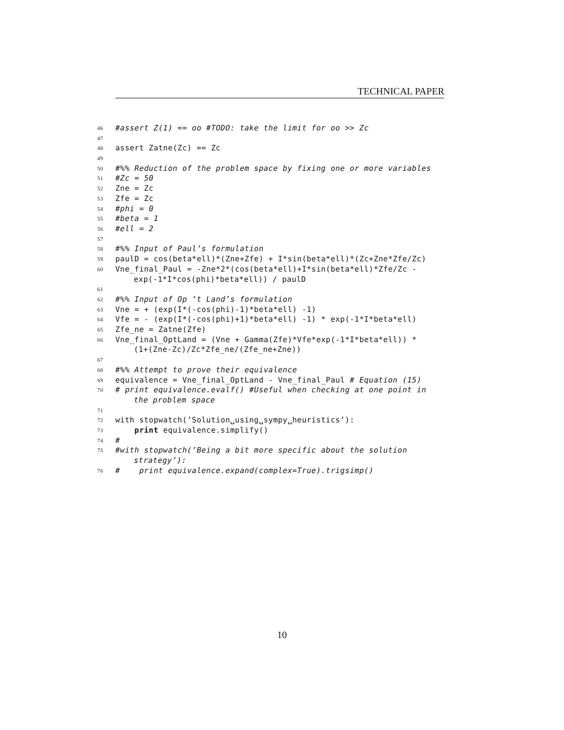TECHNICAL PAPER
46 #assert Z(1) == oo #TODO: take the limit for oo >> Zc
47
48 assert Zatne(Zc) == Zc
49
50 #%% Reduction of the problem space by fixing one or more variables
51 #Zc = 50
52 Zne = Zc
53 Zfe = Zc
54 #phi = 0
55 #beta = 1
56 #ell = 2
57
58 #%% Input of Paul’s formulation
59 paulD = cos(beta*ell)*(Zne+Zfe) + I*sin(beta*ell)*(Zc+Zne*Zfe/Zc)
60 Vne_final_Paul = -Zne*2*(cos(beta*ell)+I*sin(beta*ell)*Zfe/Zc -
exp(-1*I*cos(phi)*beta*ell)) / paulD
61
62 #%% Input of Op ’t Land’s formulation
63 Vne = + (exp(I*(-cos(phi)-1)*beta*ell) -1)
64 Vfe = - (exp(I*(-cos(phi)+1)*beta*ell) -1) * exp(-1*I*beta*ell)
65 Zfe_ne = Zatne(Zfe)
66 Vne_final_OptLand = (Vne + Gamma(Zfe)*Vfe*exp(-1*I*beta*ell)) *
(1+(Zne-Zc)/Zc*Zfe_ne/(Zfe_ne+Zne))
67
68 #%% Attempt to prove their equivalence
69 equivalence = Vne_final_OptLand - Vne_final_Paul # Equation (15)
70 # print equivalence.evalf() #Useful when checking at one point in
the problem space
71
72 with stopwatch(’Solution␣using␣sympy␣heuristics’):
73 print equivalence.simplify()
74 #
75 #with stopwatch(’Being a bit more specific about the solution
strategy’):
76 # print equivalence.expand(complex=True).trigsimp()
10